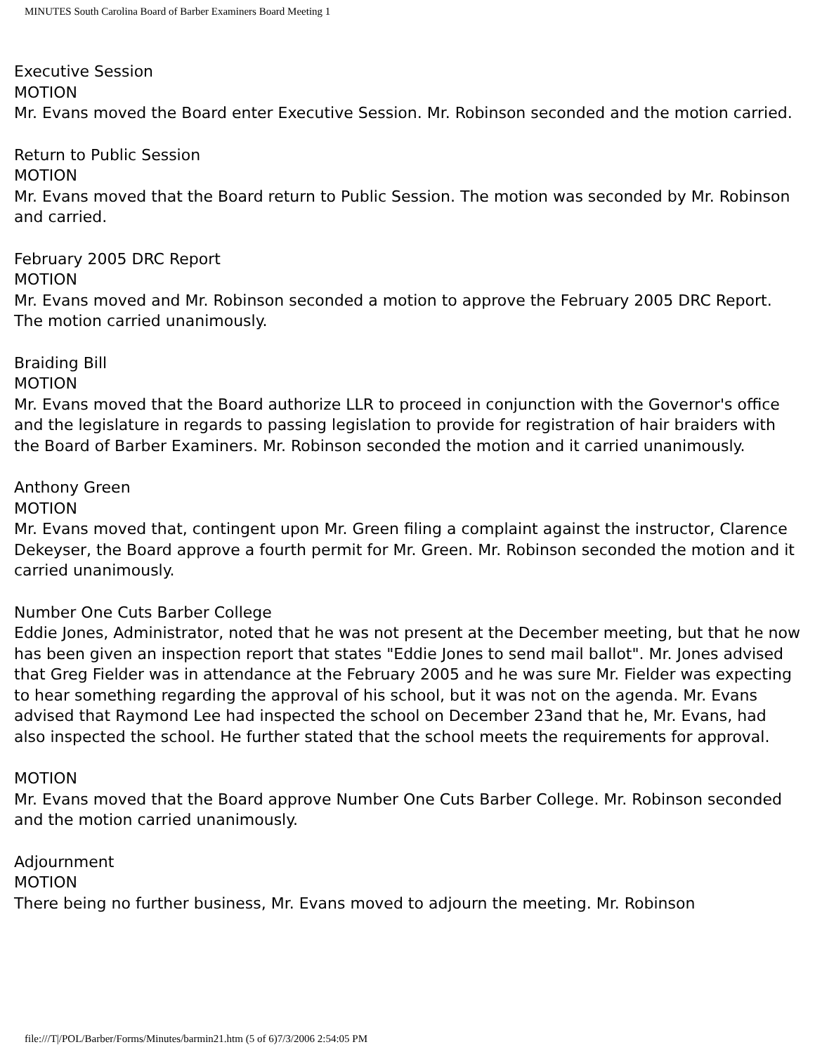MINUTES South Carolina Board of Barber Examiners Board Meeting 1
Executive Session
MOTION
Mr. Evans moved the Board enter Executive Session. Mr. Robinson seconded and the motion carried.
Return to Public Session
MOTION
Mr. Evans moved that the Board return to Public Session. The motion was seconded by Mr. Robinson and carried.
February 2005 DRC Report
MOTION
Mr. Evans moved and Mr. Robinson seconded a motion to approve the February 2005 DRC Report. The motion carried unanimously.
Braiding Bill
MOTION
Mr. Evans moved that the Board authorize LLR to proceed in conjunction with the Governor's office and the legislature in regards to passing legislation to provide for registration of hair braiders with the Board of Barber Examiners. Mr. Robinson seconded the motion and it carried unanimously.
Anthony Green
MOTION
Mr. Evans moved that, contingent upon Mr. Green filing a complaint against the instructor, Clarence Dekeyser, the Board approve a fourth permit for Mr. Green. Mr. Robinson seconded the motion and it carried unanimously.
Number One Cuts Barber College
Eddie Jones, Administrator, noted that he was not present at the December meeting, but that he now has been given an inspection report that states "Eddie Jones to send mail ballot". Mr. Jones advised that Greg Fielder was in attendance at the February 2005 and he was sure Mr. Fielder was expecting to hear something regarding the approval of his school, but it was not on the agenda. Mr. Evans advised that Raymond Lee had inspected the school on December 23and that he, Mr. Evans, had also inspected the school. He further stated that the school meets the requirements for approval.
MOTION
Mr. Evans moved that the Board approve Number One Cuts Barber College. Mr. Robinson seconded and the motion carried unanimously.
Adjournment
MOTION
There being no further business, Mr. Evans moved to adjourn the meeting. Mr. Robinson
file:///T|/POL/Barber/Forms/Minutes/barmin21.htm (5 of 6)7/3/2006 2:54:05 PM